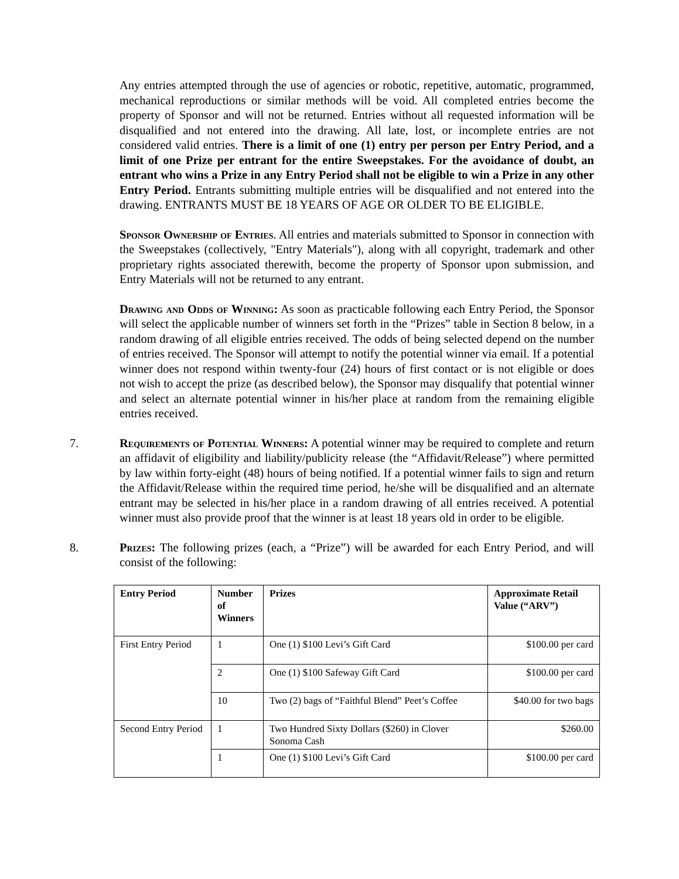Any entries attempted through the use of agencies or robotic, repetitive, automatic, programmed, mechanical reproductions or similar methods will be void. All completed entries become the property of Sponsor and will not be returned. Entries without all requested information will be disqualified and not entered into the drawing. All late, lost, or incomplete entries are not considered valid entries. There is a limit of one (1) entry per person per Entry Period, and a limit of one Prize per entrant for the entire Sweepstakes. For the avoidance of doubt, an entrant who wins a Prize in any Entry Period shall not be eligible to win a Prize in any other Entry Period. Entrants submitting multiple entries will be disqualified and not entered into the drawing. ENTRANTS MUST BE 18 YEARS OF AGE OR OLDER TO BE ELIGIBLE.
Sponsor Ownership of Entries. All entries and materials submitted to Sponsor in connection with the Sweepstakes (collectively, "Entry Materials"), along with all copyright, trademark and other proprietary rights associated therewith, become the property of Sponsor upon submission, and Entry Materials will not be returned to any entrant.
Drawing and Odds of Winning: As soon as practicable following each Entry Period, the Sponsor will select the applicable number of winners set forth in the “Prizes” table in Section 8 below, in a random drawing of all eligible entries received. The odds of being selected depend on the number of entries received. The Sponsor will attempt to notify the potential winner via email. If a potential winner does not respond within twenty-four (24) hours of first contact or is not eligible or does not wish to accept the prize (as described below), the Sponsor may disqualify that potential winner and select an alternate potential winner in his/her place at random from the remaining eligible entries received.
7. Requirements of Potential Winners: A potential winner may be required to complete and return an affidavit of eligibility and liability/publicity release (the “Affidavit/Release”) where permitted by law within forty-eight (48) hours of being notified. If a potential winner fails to sign and return the Affidavit/Release within the required time period, he/she will be disqualified and an alternate entrant may be selected in his/her place in a random drawing of all entries received. A potential winner must also provide proof that the winner is at least 18 years old in order to be eligible.
8. Prizes: The following prizes (each, a “Prize”) will be awarded for each Entry Period, and will consist of the following:
| Entry Period | Number of Winners | Prizes | Approximate Retail Value (“ARV”) |
| --- | --- | --- | --- |
| First Entry Period | 1 | One (1) $100 Levi’s Gift Card | $100.00 per card |
| | 2 | One (1) $100 Safeway Gift Card | $100.00 per card |
| | 10 | Two (2) bags of “Faithful Blend” Peet’s Coffee | $40.00 for two bags |
| Second Entry Period | 1 | Two Hundred Sixty Dollars ($260) in Clover Sonoma Cash | $260.00 |
| | 1 | One (1) $100 Levi’s Gift Card | $100.00 per card |